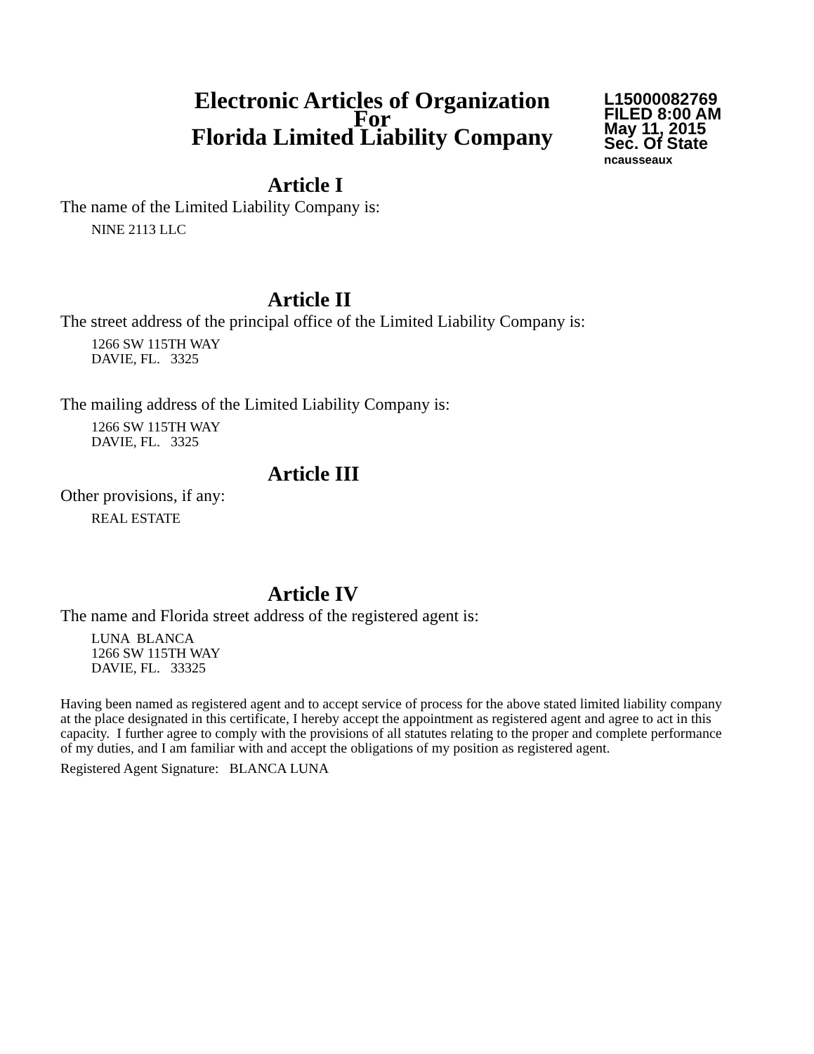Electronic Articles of Organization
For
Florida Limited Liability Company
L15000082769
FILED 8:00 AM
May 11, 2015
Sec. Of State
ncausseaux
Article I
The name of the Limited Liability Company is:
NINE 2113 LLC
Article II
The street address of the principal office of the Limited Liability Company is:
1266 SW 115TH WAY
DAVIE, FL. 3325
The mailing address of the Limited Liability Company is:
1266 SW 115TH WAY
DAVIE, FL. 3325
Article III
Other provisions, if any:
REAL ESTATE
Article IV
The name and Florida street address of the registered agent is:
LUNA BLANCA
1266 SW 115TH WAY
DAVIE, FL. 33325
Having been named as registered agent and to accept service of process for the above stated limited liability company at the place designated in this certificate, I hereby accept the appointment as registered agent and agree to act in this capacity. I further agree to comply with the provisions of all statutes relating to the proper and complete performance of my duties, and I am familiar with and accept the obligations of my position as registered agent.
Registered Agent Signature: BLANCA LUNA